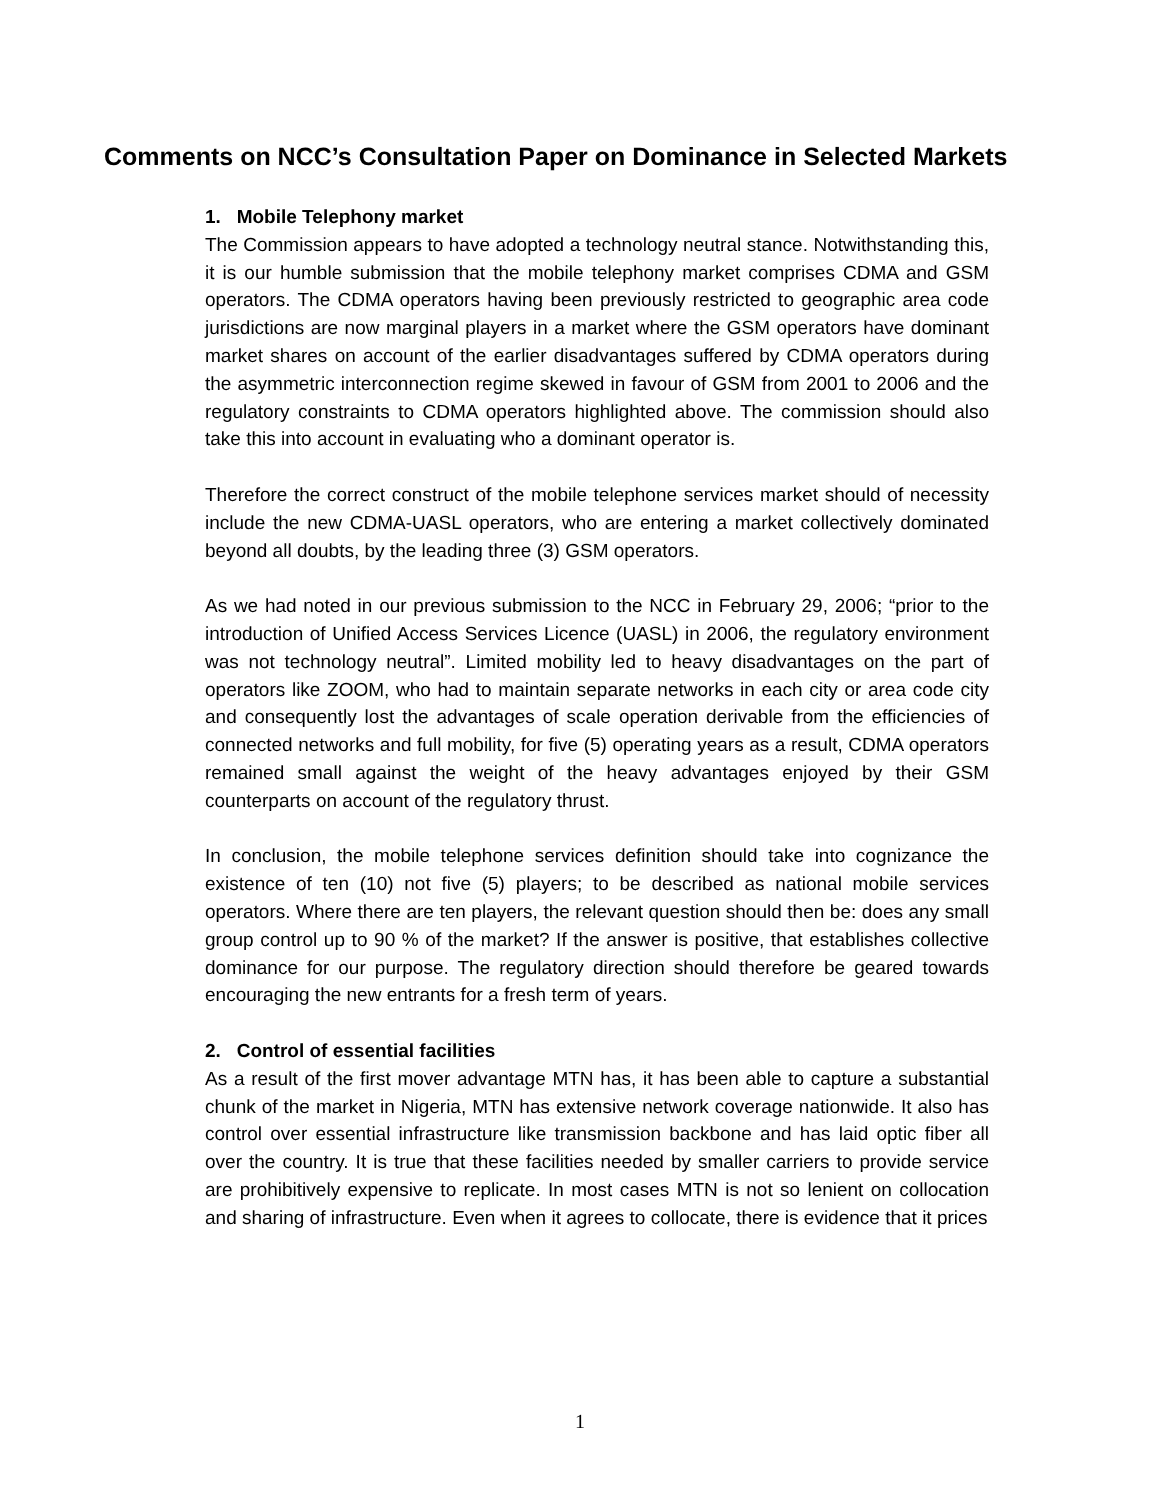Comments on NCC’s Consultation Paper on Dominance in Selected Markets
1. Mobile Telephony market
The Commission appears to have adopted a technology neutral stance. Notwithstanding this, it is our humble submission that the mobile telephony market comprises CDMA and GSM operators. The CDMA operators having been previously restricted to geographic area code jurisdictions are now marginal players in a market where the GSM operators have dominant market shares on account of the earlier disadvantages suffered by CDMA operators during the asymmetric interconnection regime skewed in favour of GSM from 2001 to 2006 and the regulatory constraints to CDMA operators highlighted above. The commission should also take this into account in evaluating who a dominant operator is.
Therefore the correct construct of the mobile telephone services market should of necessity include the new CDMA-UASL operators, who are entering a market collectively dominated beyond all doubts, by the leading three (3) GSM operators.
As we had noted in our previous submission to the NCC in February 29, 2006; “prior to the introduction of Unified Access Services Licence (UASL) in 2006, the regulatory environment was not technology neutral”. Limited mobility led to heavy disadvantages on the part of operators like ZOOM, who had to maintain separate networks in each city or area code city and consequently lost the advantages of scale operation derivable from the efficiencies of connected networks and full mobility, for five (5) operating years as a result, CDMA operators remained small against the weight of the heavy advantages enjoyed by their GSM counterparts on account of the regulatory thrust.
In conclusion, the mobile telephone services definition should take into cognizance the existence of ten (10) not five (5) players; to be described as national mobile services operators. Where there are ten players, the relevant question should then be: does any small group control up to 90 % of the market? If the answer is positive, that establishes collective dominance for our purpose. The regulatory direction should therefore be geared towards encouraging the new entrants for a fresh term of years.
2. Control of essential facilities
As a result of the first mover advantage MTN has, it has been able to capture a substantial chunk of the market in Nigeria, MTN has extensive network coverage nationwide. It also has control over essential infrastructure like transmission backbone and has laid optic fiber all over the country. It is true that these facilities needed by smaller carriers to provide service are prohibitively expensive to replicate. In most cases MTN is not so lenient on collocation and sharing of infrastructure. Even when it agrees to collocate, there is evidence that it prices
1